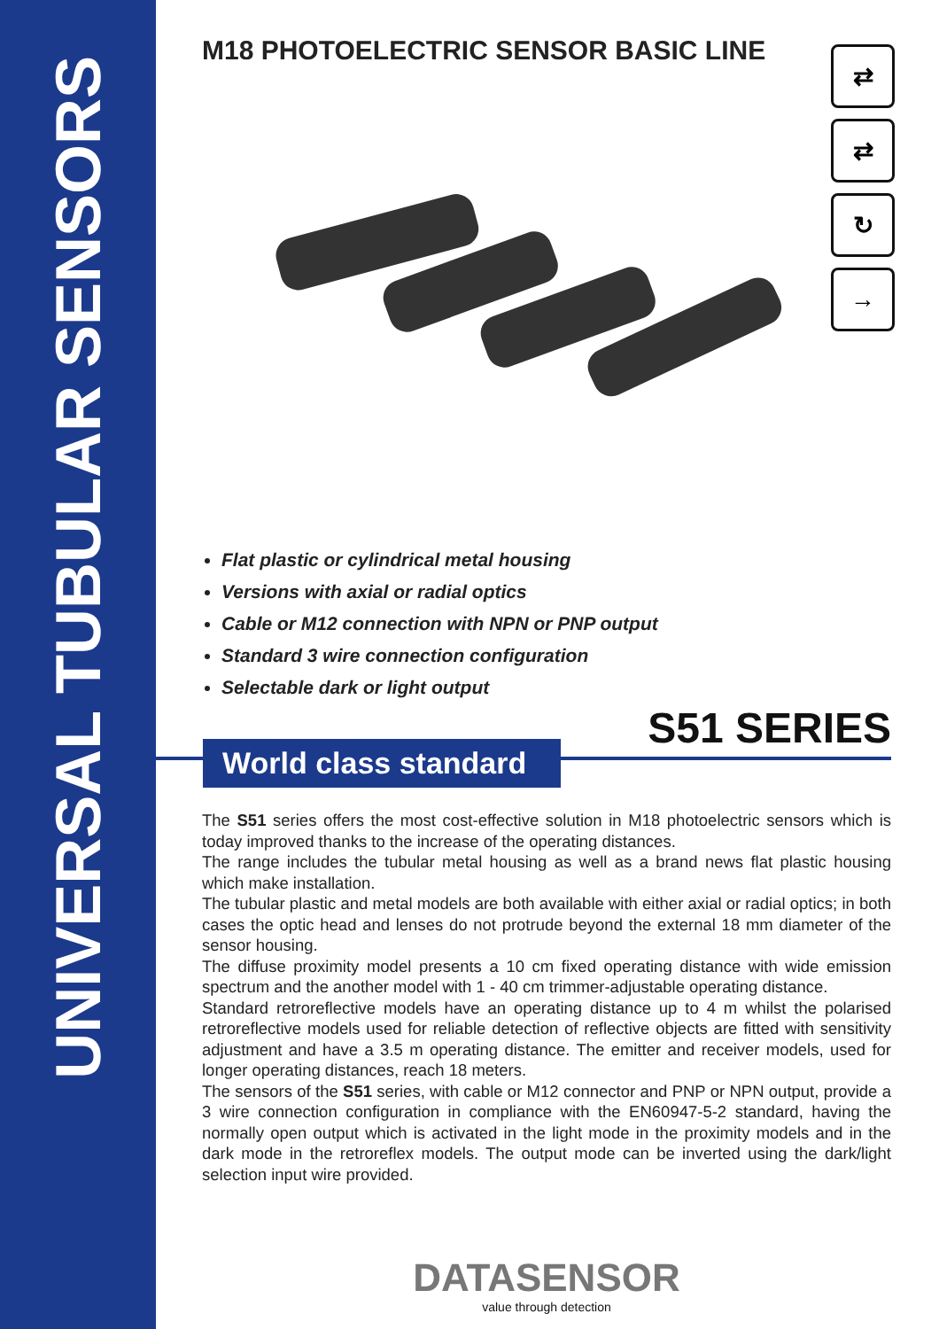UNIVERSAL TUBULAR SENSORS
⇄
⇄
↻
→
M18 PHOTOELECTRIC SENSOR BASIC LINE
Flat plastic or cylindrical metal housing
Versions with axial or radial optics
Cable or M12 connection with NPN or PNP output
Standard 3 wire connection configuration
Selectable dark or light output
World class standard
S51 SERIES
The S51 series offers the most cost-effective solution in M18 photoelectric sensors which is today improved thanks to the increase of the operating distances.
The range includes the tubular metal housing as well as a brand news flat plastic housing which make installation.
The tubular plastic and metal models are both available with either axial or radial optics; in both cases the optic head and lenses do not protrude beyond the external 18 mm diameter of the sensor housing.
The diffuse proximity model presents a 10 cm fixed operating distance with wide emission spectrum and the another model with 1 - 40 cm trimmer-adjustable operating distance.
Standard retroreflective models have an operating distance up to 4 m whilst the polarised retroreflective models used for reliable detection of reflective objects are fitted with sensitivity adjustment and have a 3.5 m operating distance. The emitter and receiver models, used for longer operating distances, reach 18 meters.
The sensors of the S51 series, with cable or M12 connector and PNP or NPN output, provide a 3 wire connection configuration in compliance with the EN60947-5-2 standard, having the normally open output which is activated in the light mode in the proximity models and in the dark mode in the retroreflex models. The output mode can be inverted using the dark/light selection input wire provided.
DATASENSOR
value through detection